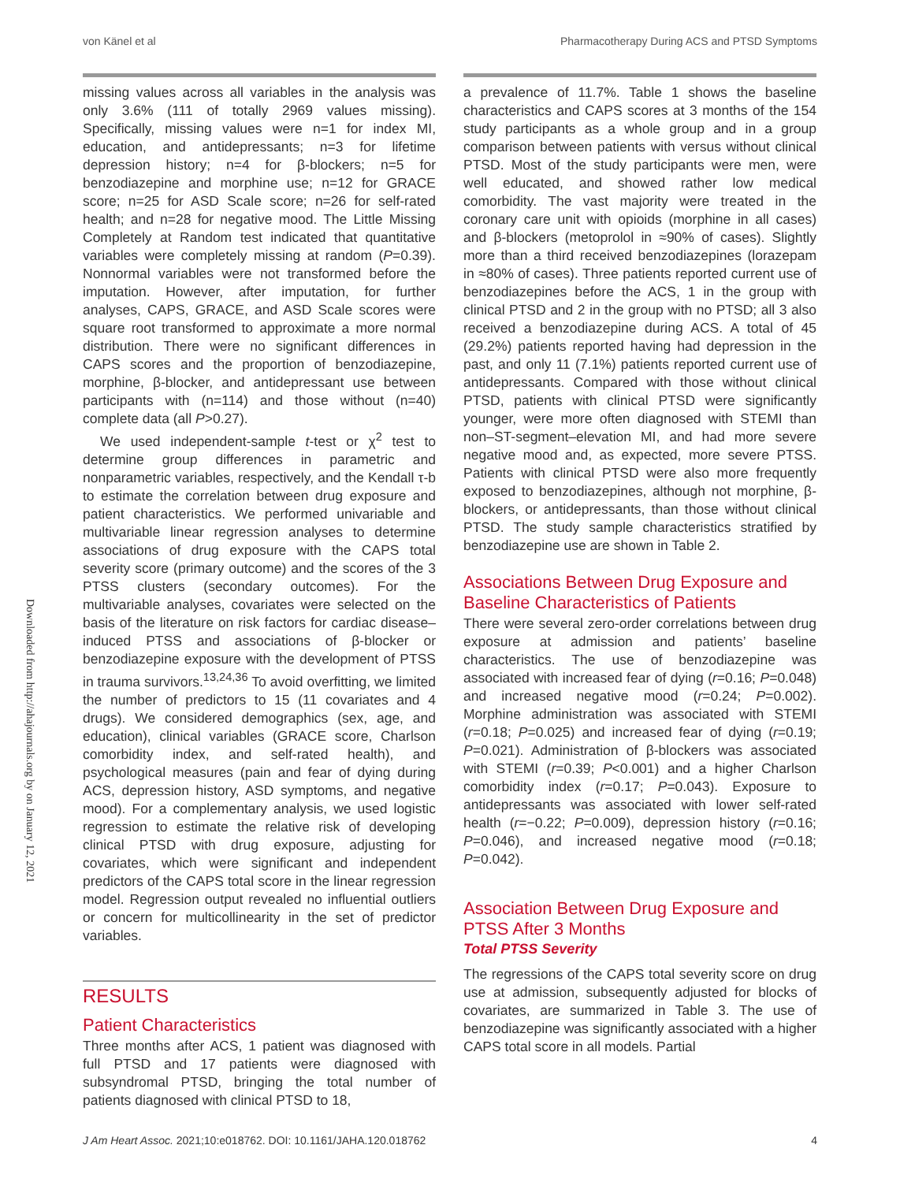von Känel et al Pharmacotherapy During ACS and PTSD Symptoms
Downloaded from http://ahajournals.org by on January 12, 2021
missing values across all variables in the analysis was only 3.6% (111 of totally 2969 values missing). Specifically, missing values were n=1 for index MI, education, and antidepressants; n=3 for lifetime depression history; n=4 for β-blockers; n=5 for benzodiazepine and morphine use; n=12 for GRACE score; n=25 for ASD Scale score; n=26 for self-rated health; and n=28 for negative mood. The Little Missing Completely at Random test indicated that quantitative variables were completely missing at random (P=0.39). Nonnormal variables were not transformed before the imputation. However, after imputation, for further analyses, CAPS, GRACE, and ASD Scale scores were square root transformed to approximate a more normal distribution. There were no significant differences in CAPS scores and the proportion of benzodiazepine, morphine, β-blocker, and antidepressant use between participants with (n=114) and those without (n=40) complete data (all P>0.27).
We used independent-sample t-test or χ<sup>2</sup> test to determine group differences in parametric and nonparametric variables, respectively, and the Kendall τ-b to estimate the correlation between drug exposure and patient characteristics. We performed univariable and multivariable linear regression analyses to determine associations of drug exposure with the CAPS total severity score (primary outcome) and the scores of the 3 PTSS clusters (secondary outcomes). For the multivariable analyses, covariates were selected on the basis of the literature on risk factors for cardiac disease–induced PTSS and associations of β-blocker or benzodiazepine exposure with the development of PTSS in trauma survivors.<sup>13,24,36</sup> To avoid overfitting, we limited the number of predictors to 15 (11 covariates and 4 drugs). We considered demographics (sex, age, and education), clinical variables (GRACE score, Charlson comorbidity index, and self-rated health), and psychological measures (pain and fear of dying during ACS, depression history, ASD symptoms, and negative mood). For a complementary analysis, we used logistic regression to estimate the relative risk of developing clinical PTSD with drug exposure, adjusting for covariates, which were significant and independent predictors of the CAPS total score in the linear regression model. Regression output revealed no influential outliers or concern for multicollinearity in the set of predictor variables.
RESULTS
Patient Characteristics
Three months after ACS, 1 patient was diagnosed with full PTSD and 17 patients were diagnosed with subsyndromal PTSD, bringing the total number of patients diagnosed with clinical PTSD to 18,
a prevalence of 11.7%. Table 1 shows the baseline characteristics and CAPS scores at 3 months of the 154 study participants as a whole group and in a group comparison between patients with versus without clinical PTSD. Most of the study participants were men, were well educated, and showed rather low medical comorbidity. The vast majority were treated in the coronary care unit with opioids (morphine in all cases) and β-blockers (metoprolol in ≈90% of cases). Slightly more than a third received benzodiazepines (lorazepam in ≈80% of cases). Three patients reported current use of benzodiazepines before the ACS, 1 in the group with clinical PTSD and 2 in the group with no PTSD; all 3 also received a benzodiazepine during ACS. A total of 45 (29.2%) patients reported having had depression in the past, and only 11 (7.1%) patients reported current use of antidepressants. Compared with those without clinical PTSD, patients with clinical PTSD were significantly younger, were more often diagnosed with STEMI than non–ST-segment–elevation MI, and had more severe negative mood and, as expected, more severe PTSS. Patients with clinical PTSD were also more frequently exposed to benzodiazepines, although not morphine, β-blockers, or antidepressants, than those without clinical PTSD. The study sample characteristics stratified by benzodiazepine use are shown in Table 2.
Associations Between Drug Exposure and Baseline Characteristics of Patients
There were several zero-order correlations between drug exposure at admission and patients’ baseline characteristics. The use of benzodiazepine was associated with increased fear of dying (r=0.16; P=0.048) and increased negative mood (r=0.24; P=0.002). Morphine administration was associated with STEMI (r=0.18; P=0.025) and increased fear of dying (r=0.19; P=0.021). Administration of β-blockers was associated with STEMI (r=0.39; P<0.001) and a higher Charlson comorbidity index (r=0.17; P=0.043). Exposure to antidepressants was associated with lower self-rated health (r=−0.22; P=0.009), depression history (r=0.16; P=0.046), and increased negative mood (r=0.18; P=0.042).
Association Between Drug Exposure and PTSS After 3 Months
Total PTSS Severity
The regressions of the CAPS total severity score on drug use at admission, subsequently adjusted for blocks of covariates, are summarized in Table 3. The use of benzodiazepine was significantly associated with a higher CAPS total score in all models. Partial
J Am Heart Assoc. 2021;10:e018762. DOI: 10.1161/JAHA.120.018762 4